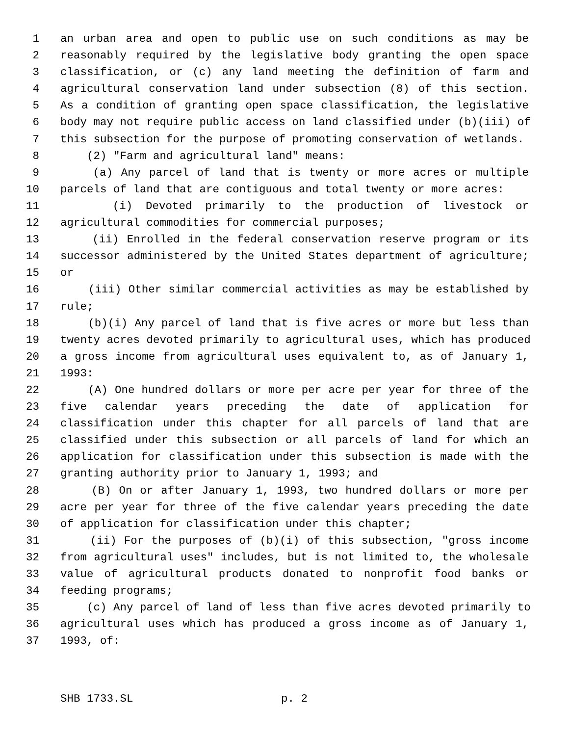1 an urban area and open to public use on such conditions as may be
2 reasonably required by the legislative body granting the open space
3 classification, or (c) any land meeting the definition of farm and
4 agricultural conservation land under subsection (8) of this section.
5 As a condition of granting open space classification, the legislative
6 body may not require public access on land classified under (b)(iii) of
7 this subsection for the purpose of promoting conservation of wetlands.
8 (2) "Farm and agricultural land" means:
9 (a) Any parcel of land that is twenty or more acres or multiple
10 parcels of land that are contiguous and total twenty or more acres:
11 (i) Devoted primarily to the production of livestock or
12 agricultural commodities for commercial purposes;
13 (ii) Enrolled in the federal conservation reserve program or its
14 successor administered by the United States department of agriculture;
15 or
16 (iii) Other similar commercial activities as may be established by
17 rule;
18 (b)(i) Any parcel of land that is five acres or more but less than
19 twenty acres devoted primarily to agricultural uses, which has produced
20 a gross income from agricultural uses equivalent to, as of January 1,
21 1993:
22 (A) One hundred dollars or more per acre per year for three of the
23 five calendar years preceding the date of application for
24 classification under this chapter for all parcels of land that are
25 classified under this subsection or all parcels of land for which an
26 application for classification under this subsection is made with the
27 granting authority prior to January 1, 1993; and
28 (B) On or after January 1, 1993, two hundred dollars or more per
29 acre per year for three of the five calendar years preceding the date
30 of application for classification under this chapter;
31 (ii) For the purposes of (b)(i) of this subsection, "gross income
32 from agricultural uses" includes, but is not limited to, the wholesale
33 value of agricultural products donated to nonprofit food banks or
34 feeding programs;
35 (c) Any parcel of land of less than five acres devoted primarily to
36 agricultural uses which has produced a gross income as of January 1,
37 1993, of:
SHB 1733.SL p. 2